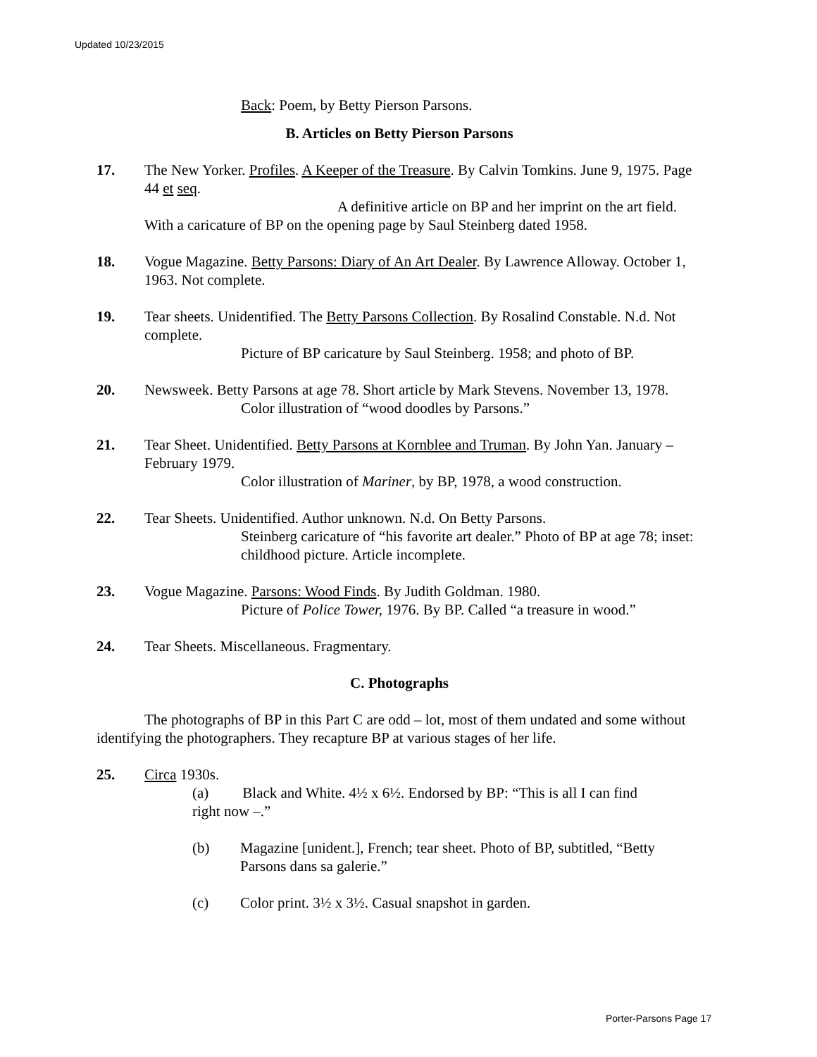Updated 10/23/2015
Back: Poem, by Betty Pierson Parsons.
B. Articles on Betty Pierson Parsons
17. The New Yorker. Profiles. A Keeper of the Treasure. By Calvin Tomkins. June 9, 1975. Page 44 et seq.
A definitive article on BP and her imprint on the art field. With a caricature of BP on the opening page by Saul Steinberg dated 1958.
18. Vogue Magazine. Betty Parsons: Diary of An Art Dealer. By Lawrence Alloway. October 1, 1963. Not complete.
19. Tear sheets. Unidentified. The Betty Parsons Collection. By Rosalind Constable. N.d. Not complete.
Picture of BP caricature by Saul Steinberg. 1958; and photo of BP.
20. Newsweek. Betty Parsons at age 78. Short article by Mark Stevens. November 13, 1978.
Color illustration of “wood doodles by Parsons.”
21. Tear Sheet. Unidentified. Betty Parsons at Kornblee and Truman. By John Yan. January – February 1979.
Color illustration of Mariner, by BP, 1978, a wood construction.
22. Tear Sheets. Unidentified. Author unknown. N.d. On Betty Parsons.
Steinberg caricature of “his favorite art dealer.” Photo of BP at age 78; inset: childhood picture. Article incomplete.
23. Vogue Magazine. Parsons: Wood Finds. By Judith Goldman. 1980.
Picture of Police Tower, 1976. By BP. Called “a treasure in wood.”
24. Tear Sheets. Miscellaneous. Fragmentary.
C. Photographs
The photographs of BP in this Part C are odd – lot, most of them undated and some without identifying the photographers. They recapture BP at various stages of her life.
25. Circa 1930s.
(a) Black and White. 4½ x 6½. Endorsed by BP: “This is all I can find
right now –.”
(b) Magazine [unident.], French; tear sheet. Photo of BP, subtitled, “Betty Parsons dans sa galerie.”
(c) Color print. 3½ x 3½. Casual snapshot in garden.
Porter-Parsons Page 17